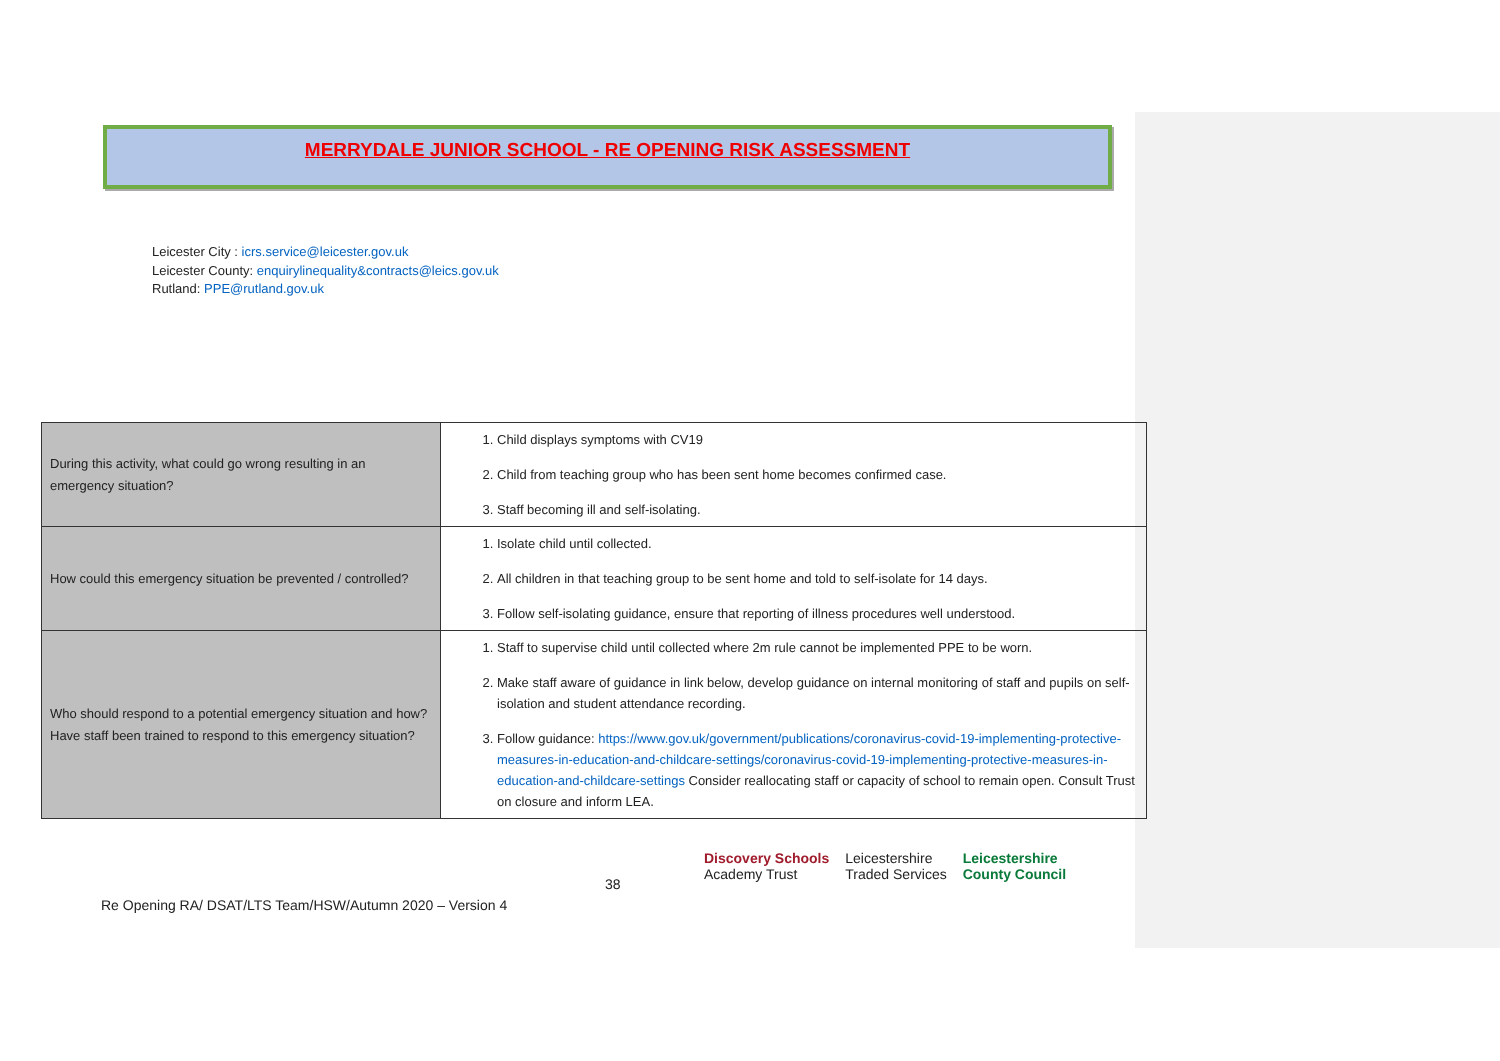MERRYDALE JUNIOR SCHOOL - RE OPENING RISK ASSESSMENT
Leicester City : icrs.service@leicester.gov.uk
Leicester County: enquirylinequality&contracts@leics.gov.uk
Rutland: PPE@rutland.gov.uk
| During this activity, what could go wrong resulting in an emergency situation? | 1. Child displays symptoms with CV19 2. Child from teaching group who has been sent home becomes confirmed case. 3. Staff becoming ill and self-isolating. |
| How could this emergency situation be prevented / controlled? | 1. Isolate child until collected. 2. All children in that teaching group to be sent home and told to self-isolate for 14 days. 3. Follow self-isolating guidance, ensure that reporting of illness procedures well understood. |
| Who should respond to a potential emergency situation and how? Have staff been trained to respond to this emergency situation? | 1. Staff to supervise child until collected where 2m rule cannot be implemented PPE to be worn. 2. Make staff aware of guidance in link below, develop guidance on internal monitoring of staff and pupils on self-isolation and student attendance recording. 3. Follow guidance: https://www.gov.uk/government/publications/coronavirus-covid-19-implementing-protective-measures-in-education-and-childcare-settings/coronavirus-covid-19-implementing-protective-measures-in-education-and-childcare-settings Consider reallocating staff or capacity of school to remain open. Consult Trust on closure and inform LEA. |
38
Discovery Schools
Academy Trust
Leicestershire
Traded Services
Leicestershire
County Council
Re Opening RA/ DSAT/LTS Team/HSW/Autumn 2020 – Version 4